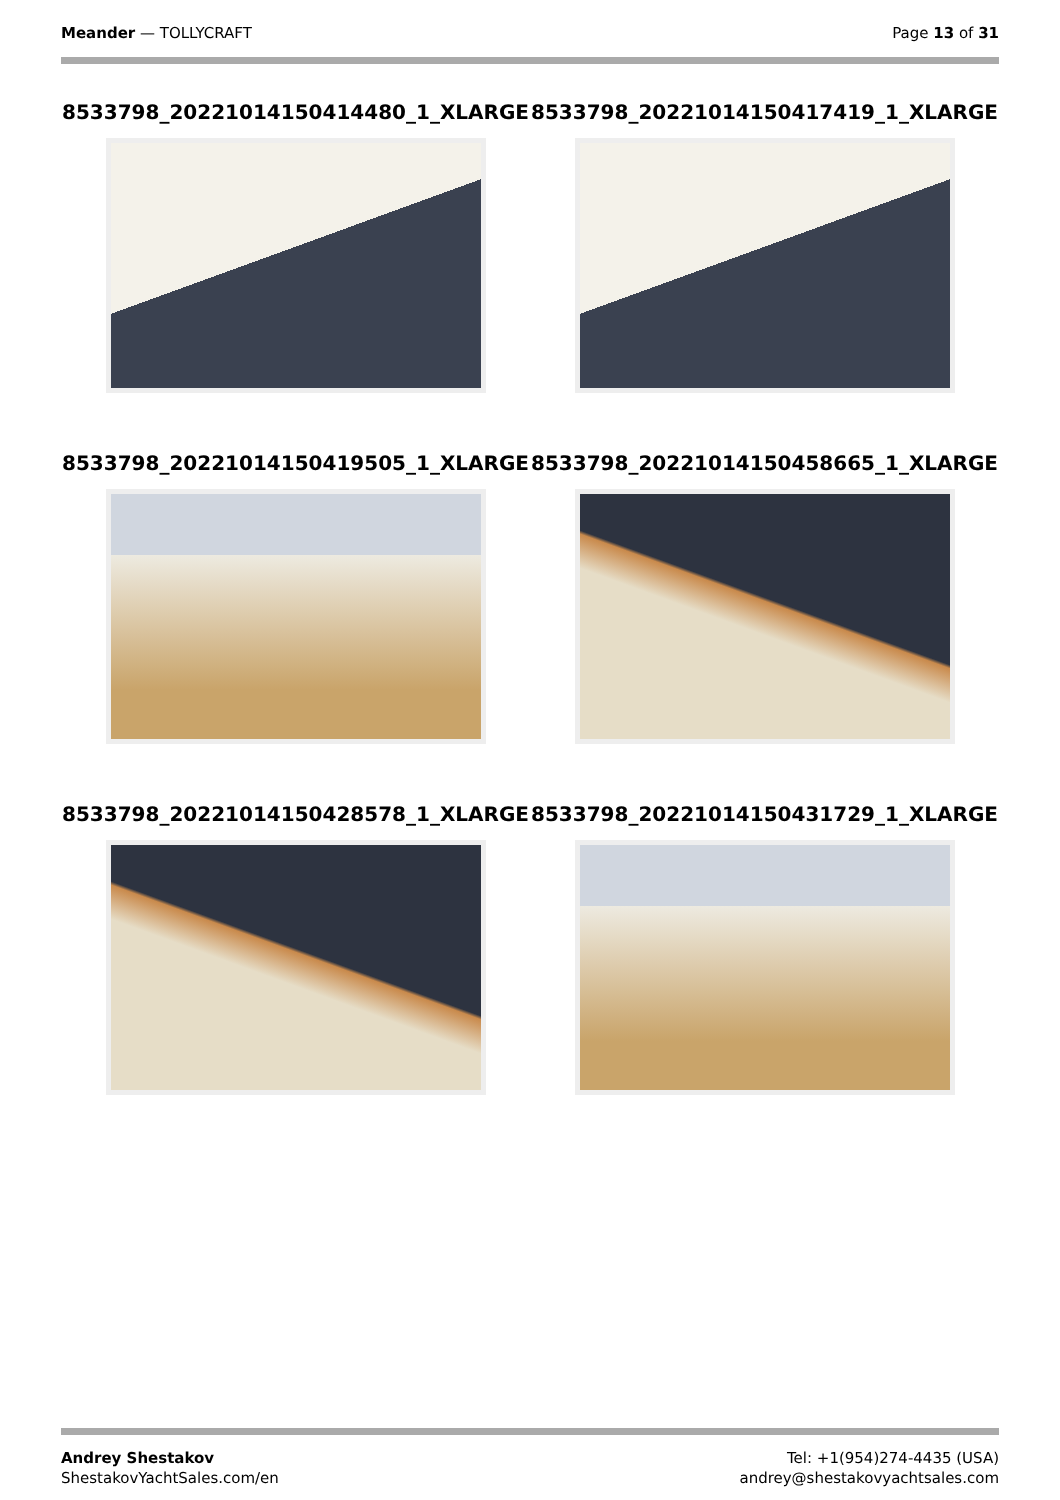Meander — TOLLYCRAFT Page 13 of 31
8533798_20221014150414480_1_XLARGE
8533798_20221014150417419_1_XLARGE
8533798_20221014150419505_1_XLARGE
8533798_20221014150458665_1_XLARGE
8533798_20221014150428578_1_XLARGE
8533798_20221014150431729_1_XLARGE
Andrey Shestakov
ShestakovYachtSales.com/en
Tel: +1(954)274-4435 (USA)
andrey@shestakovyachtsales.com